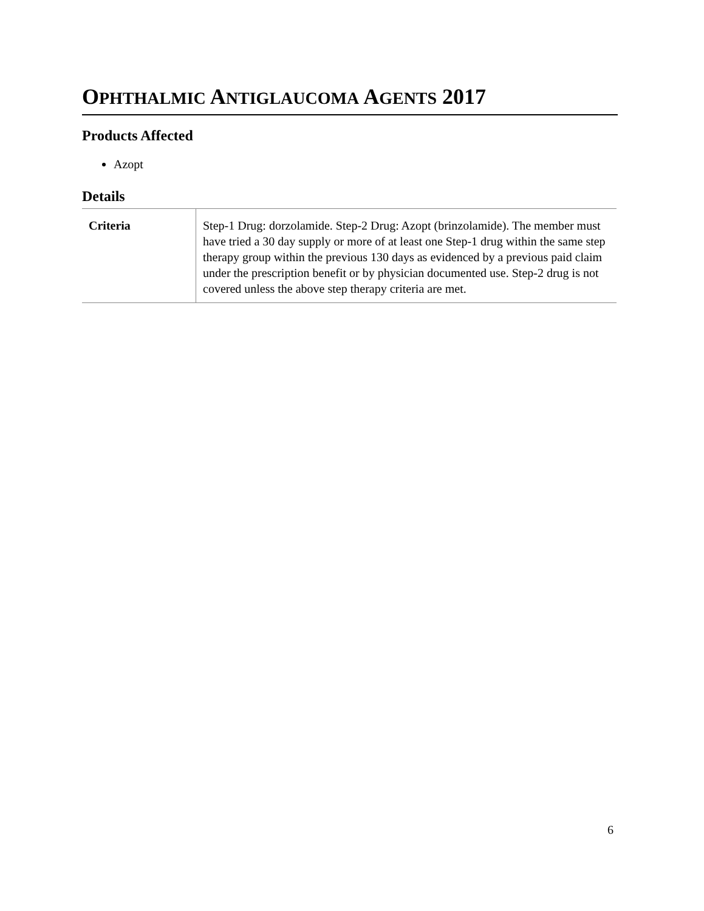OPHTHALMIC ANTIGLAUCOMA AGENTS 2017
Products Affected
Azopt
Details
| Criteria | Step-1 Drug: dorzolamide. Step-2 Drug: Azopt (brinzolamide). The member must have tried a 30 day supply or more of at least one Step-1 drug within the same step therapy group within the previous 130 days as evidenced by a previous paid claim under the prescription benefit or by physician documented use. Step-2 drug is not covered unless the above step therapy criteria are met. |
6